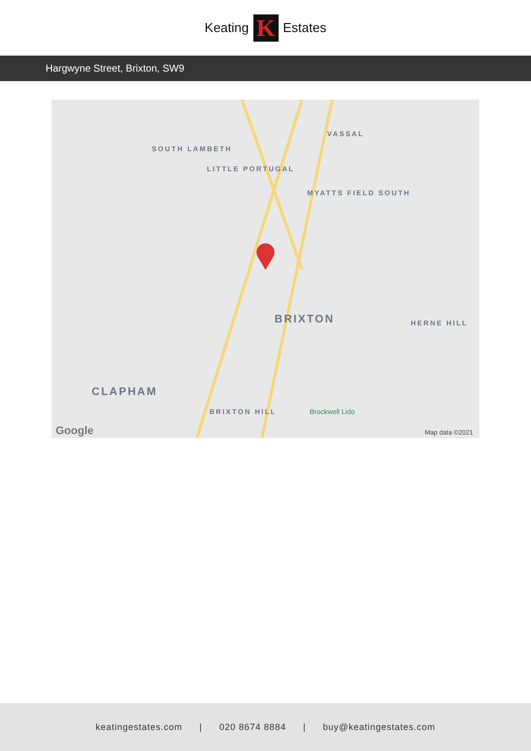Keating
K
Estates
Hargwyne Street, Brixton, SW9
SOUTH LAMBETH
LITTLE PORTUGAL
VASSAL
MYATTS FIELD SOUTH
BRIXTON HERNE HILL
CLAPHAM
BRIXTON HILL Brockwell Lido
Google Map data ©2021
keatingestates.com | 020 8674 8884 | buy@keatingestates.com